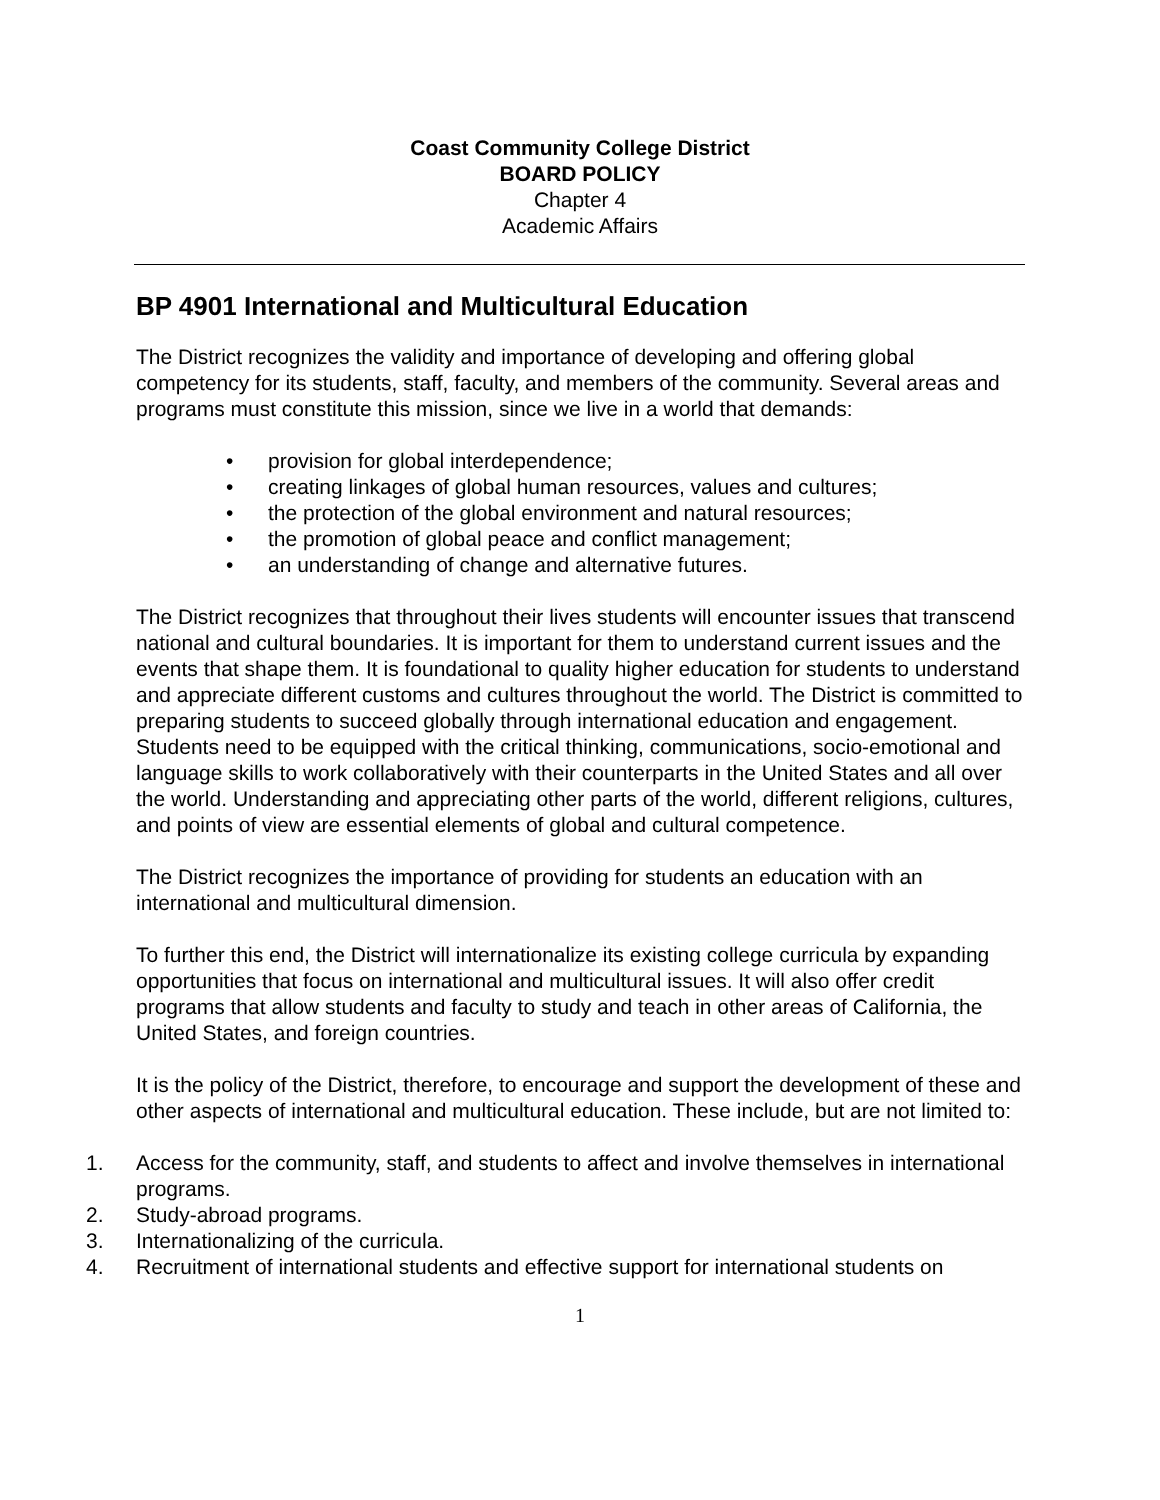Coast Community College District
BOARD POLICY
Chapter 4
Academic Affairs
BP 4901 International and Multicultural Education
The District recognizes the validity and importance of developing and offering global competency for its students, staff, faculty, and members of the community. Several areas and programs must constitute this mission, since we live in a world that demands:
• provision for global interdependence;
• creating linkages of global human resources, values and cultures;
• the protection of the global environment and natural resources;
• the promotion of global peace and conflict management;
• an understanding of change and alternative futures.
The District recognizes that throughout their lives students will encounter issues that transcend national and cultural boundaries. It is important for them to understand current issues and the events that shape them. It is foundational to quality higher education for students to understand and appreciate different customs and cultures throughout the world. The District is committed to preparing students to succeed globally through international education and engagement. Students need to be equipped with the critical thinking, communications, socio-emotional and language skills to work collaboratively with their counterparts in the United States and all over the world. Understanding and appreciating other parts of the world, different religions, cultures, and points of view are essential elements of global and cultural competence.
The District recognizes the importance of providing for students an education with an international and multicultural dimension.
To further this end, the District will internationalize its existing college curricula by expanding opportunities that focus on international and multicultural issues. It will also offer credit programs that allow students and faculty to study and teach in other areas of California, the United States, and foreign countries.
It is the policy of the District, therefore, to encourage and support the development of these and other aspects of international and multicultural education. These include, but are not limited to:
1. Access for the community, staff, and students to affect and involve themselves in international programs.
2. Study-abroad programs.
3. Internationalizing of the curricula.
4. Recruitment of international students and effective support for international students on
1